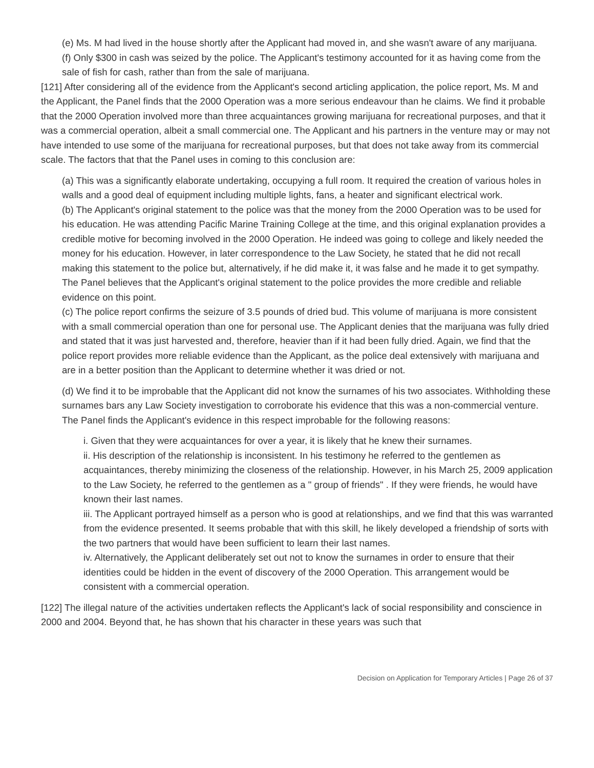(e) Ms. M had lived in the house shortly after the Applicant had moved in, and she wasn't aware of any marijuana.
(f) Only $300 in cash was seized by the police. The Applicant's testimony accounted for it as having come from the sale of fish for cash, rather than from the sale of marijuana.
[121] After considering all of the evidence from the Applicant's second articling application, the police report, Ms. M and the Applicant, the Panel finds that the 2000 Operation was a more serious endeavour than he claims. We find it probable that the 2000 Operation involved more than three acquaintances growing marijuana for recreational purposes, and that it was a commercial operation, albeit a small commercial one. The Applicant and his partners in the venture may or may not have intended to use some of the marijuana for recreational purposes, but that does not take away from its commercial scale. The factors that that the Panel uses in coming to this conclusion are:
(a) This was a significantly elaborate undertaking, occupying a full room. It required the creation of various holes in walls and a good deal of equipment including multiple lights, fans, a heater and significant electrical work.
(b) The Applicant's original statement to the police was that the money from the 2000 Operation was to be used for his education. He was attending Pacific Marine Training College at the time, and this original explanation provides a credible motive for becoming involved in the 2000 Operation. He indeed was going to college and likely needed the money for his education. However, in later correspondence to the Law Society, he stated that he did not recall making this statement to the police but, alternatively, if he did make it, it was false and he made it to get sympathy. The Panel believes that the Applicant's original statement to the police provides the more credible and reliable evidence on this point.
(c) The police report confirms the seizure of 3.5 pounds of dried bud. This volume of marijuana is more consistent with a small commercial operation than one for personal use. The Applicant denies that the marijuana was fully dried and stated that it was just harvested and, therefore, heavier than if it had been fully dried. Again, we find that the police report provides more reliable evidence than the Applicant, as the police deal extensively with marijuana and are in a better position than the Applicant to determine whether it was dried or not.
(d) We find it to be improbable that the Applicant did not know the surnames of his two associates. Withholding these surnames bars any Law Society investigation to corroborate his evidence that this was a non-commercial venture. The Panel finds the Applicant's evidence in this respect improbable for the following reasons:
i. Given that they were acquaintances for over a year, it is likely that he knew their surnames.
ii. His description of the relationship is inconsistent. In his testimony he referred to the gentlemen as acquaintances, thereby minimizing the closeness of the relationship. However, in his March 25, 2009 application to the Law Society, he referred to the gentlemen as a " group of friends" . If they were friends, he would have known their last names.
iii. The Applicant portrayed himself as a person who is good at relationships, and we find that this was warranted from the evidence presented. It seems probable that with this skill, he likely developed a friendship of sorts with the two partners that would have been sufficient to learn their last names.
iv. Alternatively, the Applicant deliberately set out not to know the surnames in order to ensure that their identities could be hidden in the event of discovery of the 2000 Operation. This arrangement would be consistent with a commercial operation.
[122] The illegal nature of the activities undertaken reflects the Applicant's lack of social responsibility and conscience in 2000 and 2004. Beyond that, he has shown that his character in these years was such that
Decision on Application for Temporary Articles | Page 26 of 37